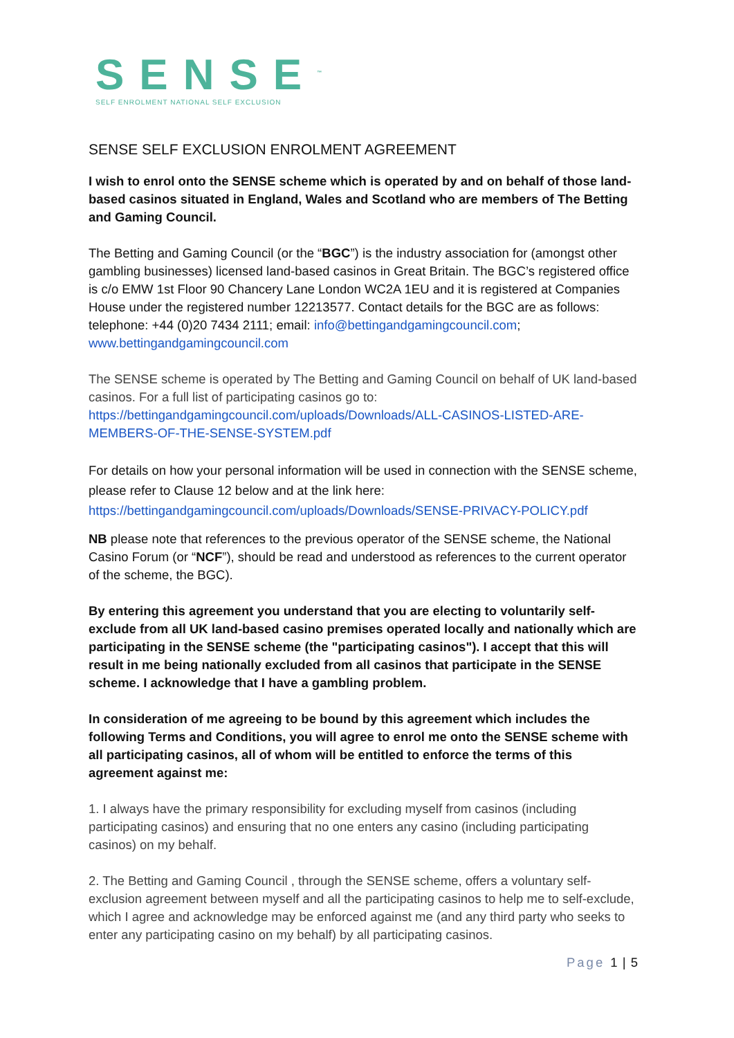SENSE<sup>™</sup>
SELF ENROLMENT NATIONAL SELF EXCLUSION
SENSE SELF EXCLUSION ENROLMENT AGREEMENT
I wish to enrol onto the SENSE scheme which is operated by and on behalf of those land-based casinos situated in England, Wales and Scotland who are members of The Betting and Gaming Council.
The Betting and Gaming Council (or the “BGC”) is the industry association for (amongst other gambling businesses) licensed land-based casinos in Great Britain. The BGC’s registered office is c/o EMW 1st Floor 90 Chancery Lane London WC2A 1EU and it is registered at Companies House under the registered number 12213577. Contact details for the BGC are as follows: telephone: +44 (0)20 7434 2111; email: info@bettingandgamingcouncil.com; www.bettingandgamingcouncil.com
The SENSE scheme is operated by The Betting and Gaming Council on behalf of UK land-based casinos. For a full list of participating casinos go to: https://bettingandgamingcouncil.com/uploads/Downloads/ALL-CASINOS-LISTED-ARE-MEMBERS-OF-THE-SENSE-SYSTEM.pdf
For details on how your personal information will be used in connection with the SENSE scheme, please refer to Clause 12 below and at the link here: https://bettingandgamingcouncil.com/uploads/Downloads/SENSE-PRIVACY-POLICY.pdf
NB please note that references to the previous operator of the SENSE scheme, the National Casino Forum (or “NCF”), should be read and understood as references to the current operator of the scheme, the BGC).
By entering this agreement you understand that you are electing to voluntarily self-exclude from all UK land-based casino premises operated locally and nationally which are participating in the SENSE scheme (the "participating casinos"). I accept that this will result in me being nationally excluded from all casinos that participate in the SENSE scheme. I acknowledge that I have a gambling problem.
In consideration of me agreeing to be bound by this agreement which includes the following Terms and Conditions, you will agree to enrol me onto the SENSE scheme with all participating casinos, all of whom will be entitled to enforce the terms of this agreement against me:
1. I always have the primary responsibility for excluding myself from casinos (including participating casinos) and ensuring that no one enters any casino (including participating casinos) on my behalf.
2. The Betting and Gaming Council , through the SENSE scheme, offers a voluntary self-exclusion agreement between myself and all the participating casinos to help me to self-exclude, which I agree and acknowledge may be enforced against me (and any third party who seeks to enter any participating casino on my behalf) by all participating casinos.
Page 1 | 5